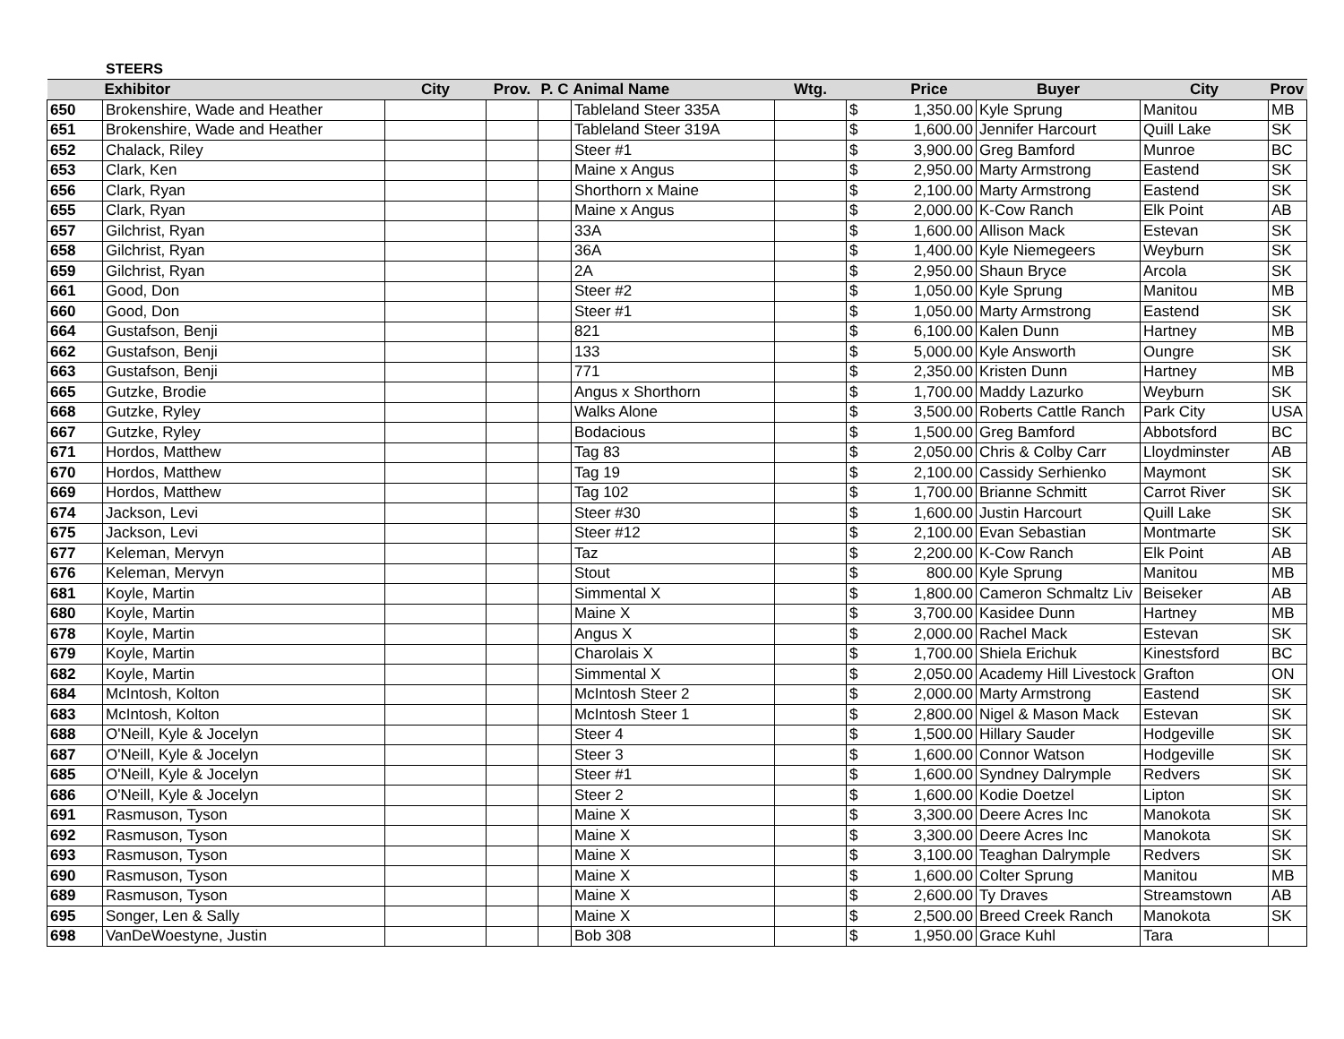STEERS
| | Exhibitor | City | Prov. | P. C | Animal Name | Wtg. | | Price | Buyer | City | Prov |
| --- | --- | --- | --- | --- | --- | --- | --- | --- | --- | --- | --- |
| 650 | Brokenshire, Wade and Heather | | | | Tableland Steer 335A | | $ | 1,350.00 | Kyle Sprung | Manitou | MB |
| 651 | Brokenshire, Wade and Heather | | | | Tableland Steer 319A | | $ | 1,600.00 | Jennifer Harcourt | Quill Lake | SK |
| 652 | Chalack, Riley | | | | Steer #1 | | $ | 3,900.00 | Greg Bamford | Munroe | BC |
| 653 | Clark, Ken | | | | Maine x Angus | | $ | 2,950.00 | Marty Armstrong | Eastend | SK |
| 656 | Clark, Ryan | | | | Shorthorn x Maine | | $ | 2,100.00 | Marty Armstrong | Eastend | SK |
| 655 | Clark, Ryan | | | | Maine x Angus | | $ | 2,000.00 | K-Cow Ranch | Elk Point | AB |
| 657 | Gilchrist, Ryan | | | | 33A | | $ | 1,600.00 | Allison Mack | Estevan | SK |
| 658 | Gilchrist, Ryan | | | | 36A | | $ | 1,400.00 | Kyle Niemegeers | Weyburn | SK |
| 659 | Gilchrist, Ryan | | | | 2A | | $ | 2,950.00 | Shaun Bryce | Arcola | SK |
| 661 | Good, Don | | | | Steer #2 | | $ | 1,050.00 | Kyle Sprung | Manitou | MB |
| 660 | Good, Don | | | | Steer #1 | | $ | 1,050.00 | Marty Armstrong | Eastend | SK |
| 664 | Gustafson, Benji | | | | 821 | | $ | 6,100.00 | Kalen Dunn | Hartney | MB |
| 662 | Gustafson, Benji | | | | 133 | | $ | 5,000.00 | Kyle Answorth | Oungre | SK |
| 663 | Gustafson, Benji | | | | 771 | | $ | 2,350.00 | Kristen Dunn | Hartney | MB |
| 665 | Gutzke, Brodie | | | | Angus x Shorthorn | | $ | 1,700.00 | Maddy Lazurko | Weyburn | SK |
| 668 | Gutzke, Ryley | | | | Walks Alone | | $ | 3,500.00 | Roberts Cattle Ranch | Park City | USA |
| 667 | Gutzke, Ryley | | | | Bodacious | | $ | 1,500.00 | Greg Bamford | Abbotsford | BC |
| 671 | Hordos, Matthew | | | | Tag 83 | | $ | 2,050.00 | Chris & Colby Carr | Lloydminster | AB |
| 670 | Hordos, Matthew | | | | Tag 19 | | $ | 2,100.00 | Cassidy Serhienko | Maymont | SK |
| 669 | Hordos, Matthew | | | | Tag 102 | | $ | 1,700.00 | Brianne Schmitt | Carrot River | SK |
| 674 | Jackson, Levi | | | | Steer #30 | | $ | 1,600.00 | Justin Harcourt | Quill Lake | SK |
| 675 | Jackson, Levi | | | | Steer #12 | | $ | 2,100.00 | Evan Sebastian | Montmarte | SK |
| 677 | Keleman, Mervyn | | | | Taz | | $ | 2,200.00 | K-Cow Ranch | Elk Point | AB |
| 676 | Keleman, Mervyn | | | | Stout | | $ | 800.00 | Kyle Sprung | Manitou | MB |
| 681 | Koyle, Martin | | | | Simmental X | | $ | 1,800.00 | Cameron Schmaltz Liv | Beiseker | AB |
| 680 | Koyle, Martin | | | | Maine X | | $ | 3,700.00 | Kasidee Dunn | Hartney | MB |
| 678 | Koyle, Martin | | | | Angus X | | $ | 2,000.00 | Rachel Mack | Estevan | SK |
| 679 | Koyle, Martin | | | | Charolais X | | $ | 1,700.00 | Shiela Erichuk | Kinestsford | BC |
| 682 | Koyle, Martin | | | | Simmental X | | $ | 2,050.00 | Academy Hill Livestock | Grafton | ON |
| 684 | McIntosh, Kolton | | | | McIntosh Steer 2 | | $ | 2,000.00 | Marty Armstrong | Eastend | SK |
| 683 | McIntosh, Kolton | | | | McIntosh Steer 1 | | $ | 2,800.00 | Nigel & Mason Mack | Estevan | SK |
| 688 | O'Neill, Kyle & Jocelyn | | | | Steer 4 | | $ | 1,500.00 | Hillary Sauder | Hodgeville | SK |
| 687 | O'Neill, Kyle & Jocelyn | | | | Steer 3 | | $ | 1,600.00 | Connor Watson | Hodgeville | SK |
| 685 | O'Neill, Kyle & Jocelyn | | | | Steer #1 | | $ | 1,600.00 | Syndney Dalrymple | Redvers | SK |
| 686 | O'Neill, Kyle & Jocelyn | | | | Steer 2 | | $ | 1,600.00 | Kodie Doetzel | Lipton | SK |
| 691 | Rasmuson, Tyson | | | | Maine X | | $ | 3,300.00 | Deere Acres Inc | Manokota | SK |
| 692 | Rasmuson, Tyson | | | | Maine X | | $ | 3,300.00 | Deere Acres Inc | Manokota | SK |
| 693 | Rasmuson, Tyson | | | | Maine X | | $ | 3,100.00 | Teaghan Dalrymple | Redvers | SK |
| 690 | Rasmuson, Tyson | | | | Maine X | | $ | 1,600.00 | Colter Sprung | Manitou | MB |
| 689 | Rasmuson, Tyson | | | | Maine X | | $ | 2,600.00 | Ty Draves | Streamstown | AB |
| 695 | Songer, Len & Sally | | | | Maine X | | $ | 2,500.00 | Breed Creek Ranch | Manokota | SK |
| 698 | VanDeWoestyne, Justin | | | | Bob 308 | | $ | 1,950.00 | Grace Kuhl | Tara | |